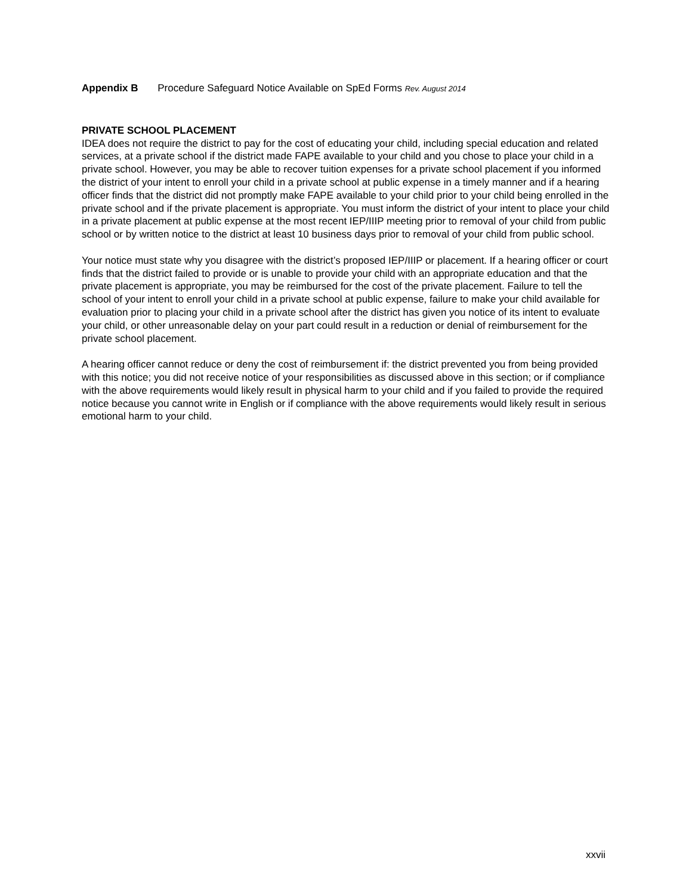Appendix B Procedure Safeguard Notice Available on SpEd Forms Rev. August 2014
PRIVATE SCHOOL PLACEMENT
IDEA does not require the district to pay for the cost of educating your child, including special education and related services, at a private school if the district made FAPE available to your child and you chose to place your child in a private school. However, you may be able to recover tuition expenses for a private school placement if you informed the district of your intent to enroll your child in a private school at public expense in a timely manner and if a hearing officer finds that the district did not promptly make FAPE available to your child prior to your child being enrolled in the private school and if the private placement is appropriate. You must inform the district of your intent to place your child in a private placement at public expense at the most recent IEP/IIIP meeting prior to removal of your child from public school or by written notice to the district at least 10 business days prior to removal of your child from public school.
Your notice must state why you disagree with the district’s proposed IEP/IIIP or placement. If a hearing officer or court finds that the district failed to provide or is unable to provide your child with an appropriate education and that the private placement is appropriate, you may be reimbursed for the cost of the private placement. Failure to tell the school of your intent to enroll your child in a private school at public expense, failure to make your child available for evaluation prior to placing your child in a private school after the district has given you notice of its intent to evaluate your child, or other unreasonable delay on your part could result in a reduction or denial of reimbursement for the private school placement.
A hearing officer cannot reduce or deny the cost of reimbursement if: the district prevented you from being provided with this notice; you did not receive notice of your responsibilities as discussed above in this section; or if compliance with the above requirements would likely result in physical harm to your child and if you failed to provide the required notice because you cannot write in English or if compliance with the above requirements would likely result in serious emotional harm to your child.
xxvii